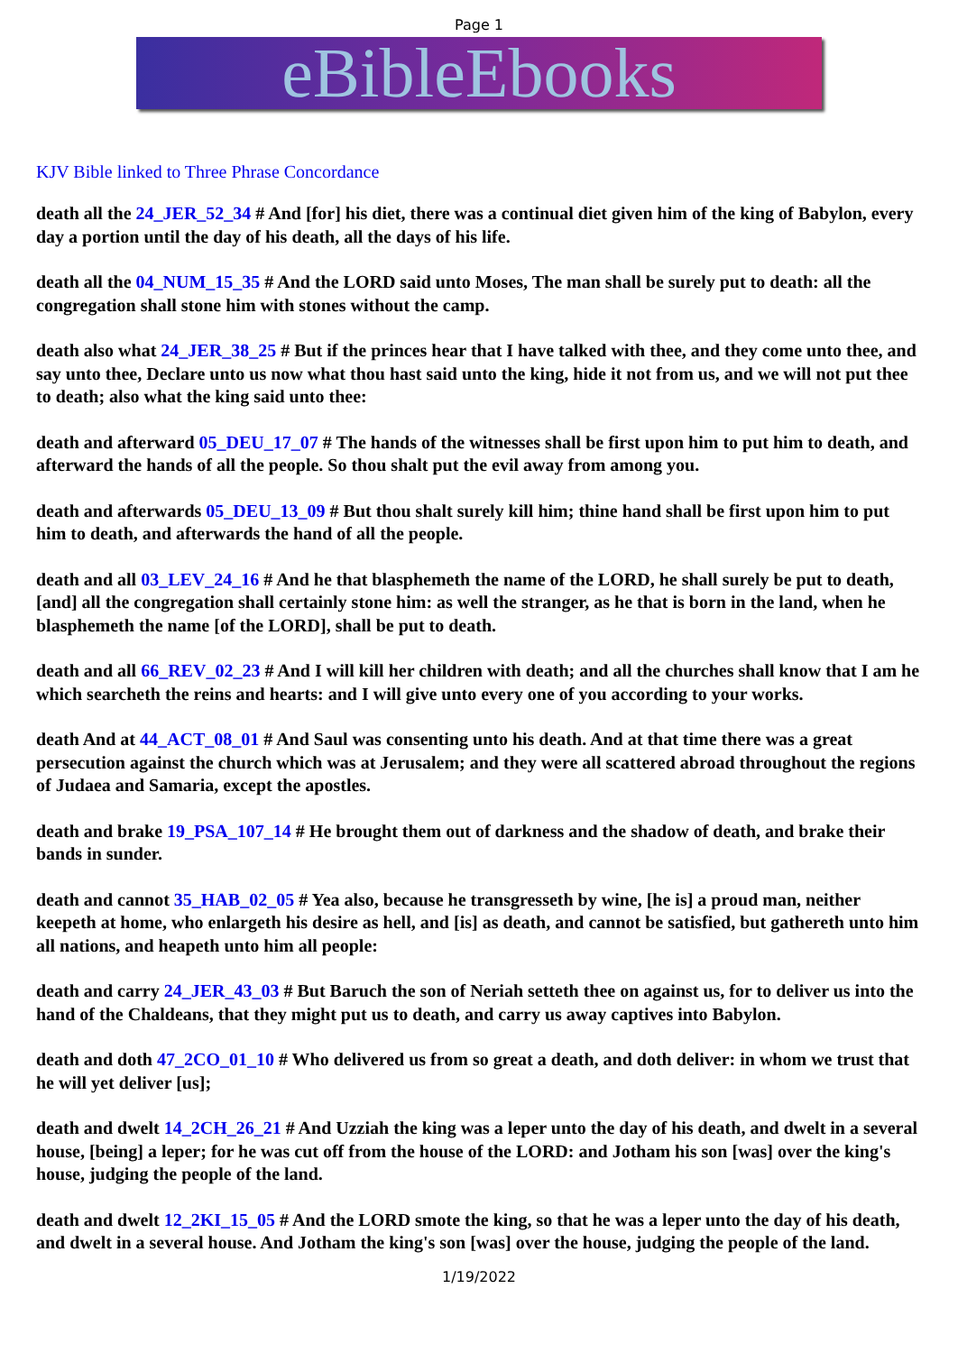Page 1
eBibleEbooks
KJV Bible linked to Three Phrase Concordance
death all the 24_JER_52_34 # And [for] his diet, there was a continual diet given him of the king of Babylon, every day a portion until the day of his death, all the days of his life.
death all the 04_NUM_15_35 # And the LORD said unto Moses, The man shall be surely put to death: all the congregation shall stone him with stones without the camp.
death also what 24_JER_38_25 # But if the princes hear that I have talked with thee, and they come unto thee, and say unto thee, Declare unto us now what thou hast said unto the king, hide it not from us, and we will not put thee to death; also what the king said unto thee:
death and afterward 05_DEU_17_07 # The hands of the witnesses shall be first upon him to put him to death, and afterward the hands of all the people. So thou shalt put the evil away from among you.
death and afterwards 05_DEU_13_09 # But thou shalt surely kill him; thine hand shall be first upon him to put him to death, and afterwards the hand of all the people.
death and all 03_LEV_24_16 # And he that blasphemeth the name of the LORD, he shall surely be put to death, [and] all the congregation shall certainly stone him: as well the stranger, as he that is born in the land, when he blasphemeth the name [of the LORD], shall be put to death.
death and all 66_REV_02_23 # And I will kill her children with death; and all the churches shall know that I am he which searcheth the reins and hearts: and I will give unto every one of you according to your works.
death And at 44_ACT_08_01 # And Saul was consenting unto his death. And at that time there was a great persecution against the church which was at Jerusalem; and they were all scattered abroad throughout the regions of Judaea and Samaria, except the apostles.
death and brake 19_PSA_107_14 # He brought them out of darkness and the shadow of death, and brake their bands in sunder.
death and cannot 35_HAB_02_05 # Yea also, because he transgresseth by wine, [he is] a proud man, neither keepeth at home, who enlargeth his desire as hell, and [is] as death, and cannot be satisfied, but gathereth unto him all nations, and heapeth unto him all people:
death and carry 24_JER_43_03 # But Baruch the son of Neriah setteth thee on against us, for to deliver us into the hand of the Chaldeans, that they might put us to death, and carry us away captives into Babylon.
death and doth 47_2CO_01_10 # Who delivered us from so great a death, and doth deliver: in whom we trust that he will yet deliver [us];
death and dwelt 14_2CH_26_21 # And Uzziah the king was a leper unto the day of his death, and dwelt in a several house, [being] a leper; for he was cut off from the house of the LORD: and Jotham his son [was] over the king's house, judging the people of the land.
death and dwelt 12_2KI_15_05 # And the LORD smote the king, so that he was a leper unto the day of his death, and dwelt in a several house. And Jotham the king's son [was] over the house, judging the people of the land.
1/19/2022